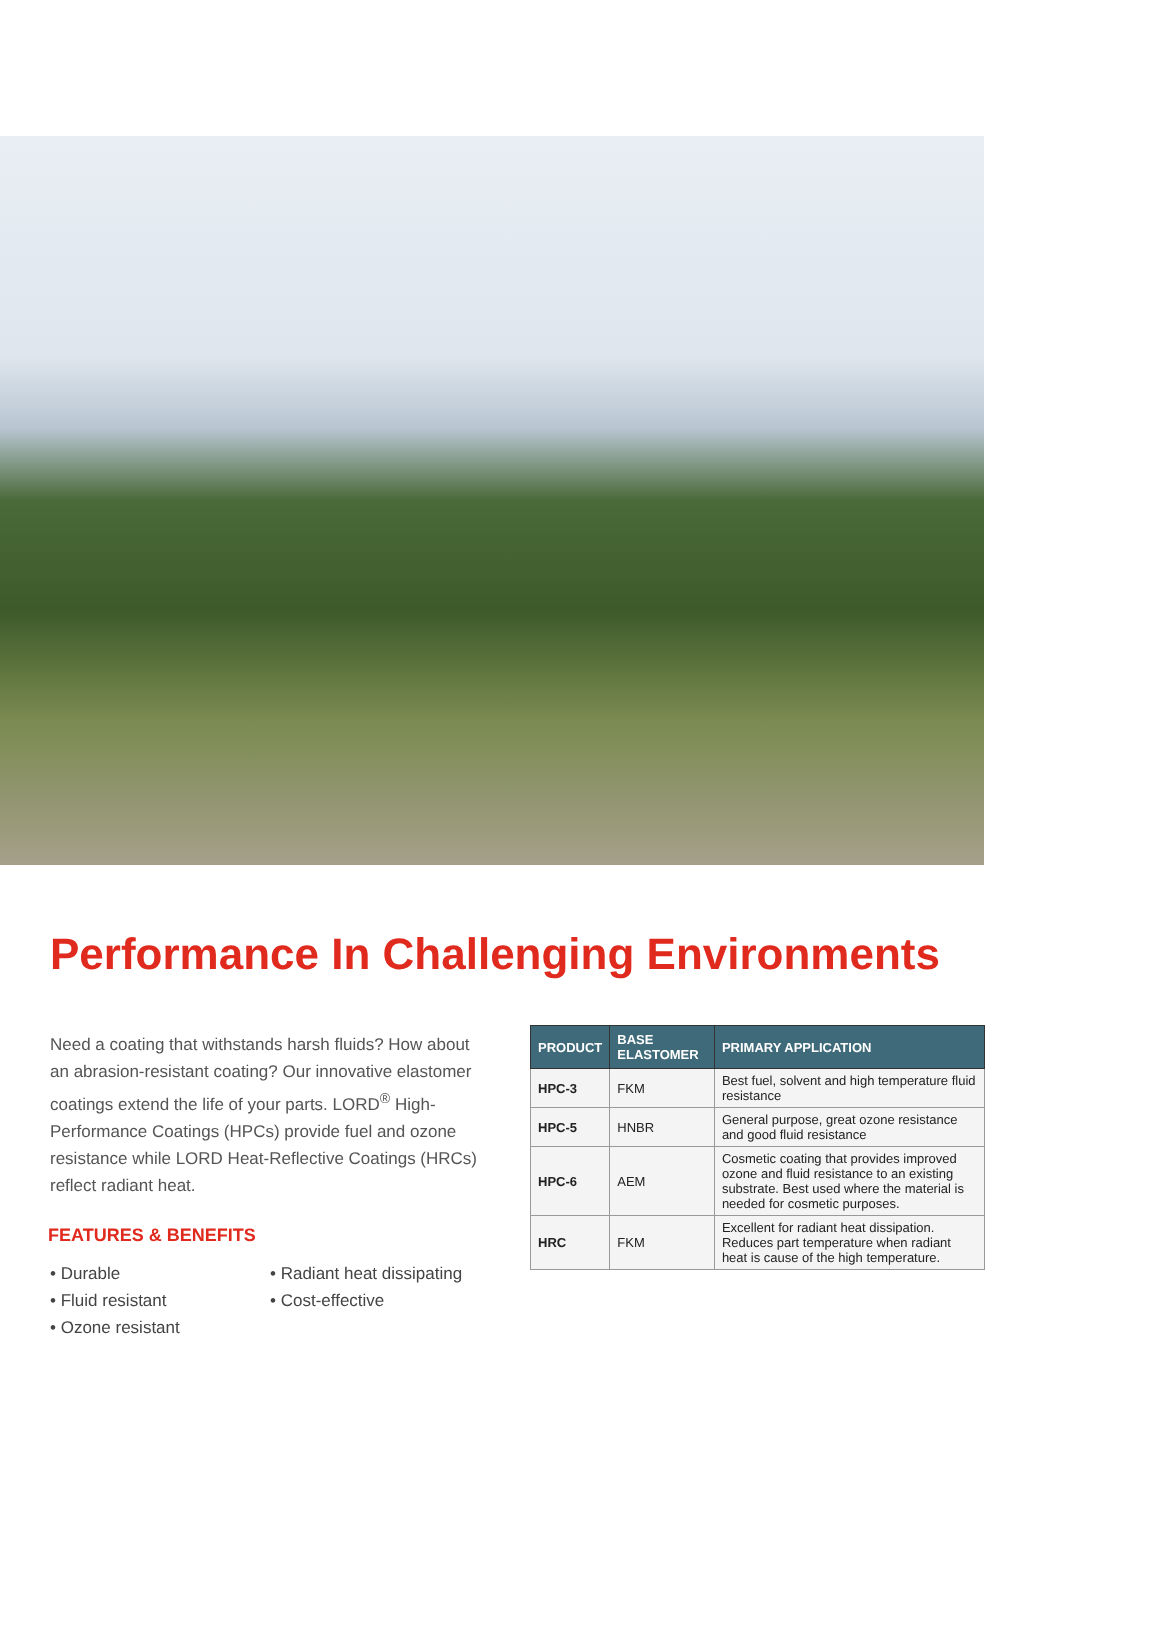Performance In Challenging Environments
Need a coating that withstands harsh fluids? How about an abrasion-resistant coating? Our innovative elastomer coatings extend the life of your parts. LORD<sup>®</sup> High-Performance Coatings (HPCs) provide fuel and ozone resistance while LORD Heat-Reflective Coatings (HRCs) reflect radiant heat.
FEATURES & BENEFITS
• Durable
• Fluid resistant
• Ozone resistant
• Radiant heat dissipating
• Cost-effective
| PRODUCT | BASE ELASTOMER | PRIMARY APPLICATION |
| --- | --- | --- |
| HPC-3 | FKM | Best fuel, solvent and high temperature fluid resistance |
| HPC-5 | HNBR | General purpose, great ozone resistance and good fluid resistance |
| HPC-6 | AEM | Cosmetic coating that provides improved ozone and fluid resistance to an existing substrate. Best used where the material is needed for cosmetic purposes. |
| HRC | FKM | Excellent for radiant heat dissipation. Reduces part temperature when radiant heat is cause of the high temperature. |